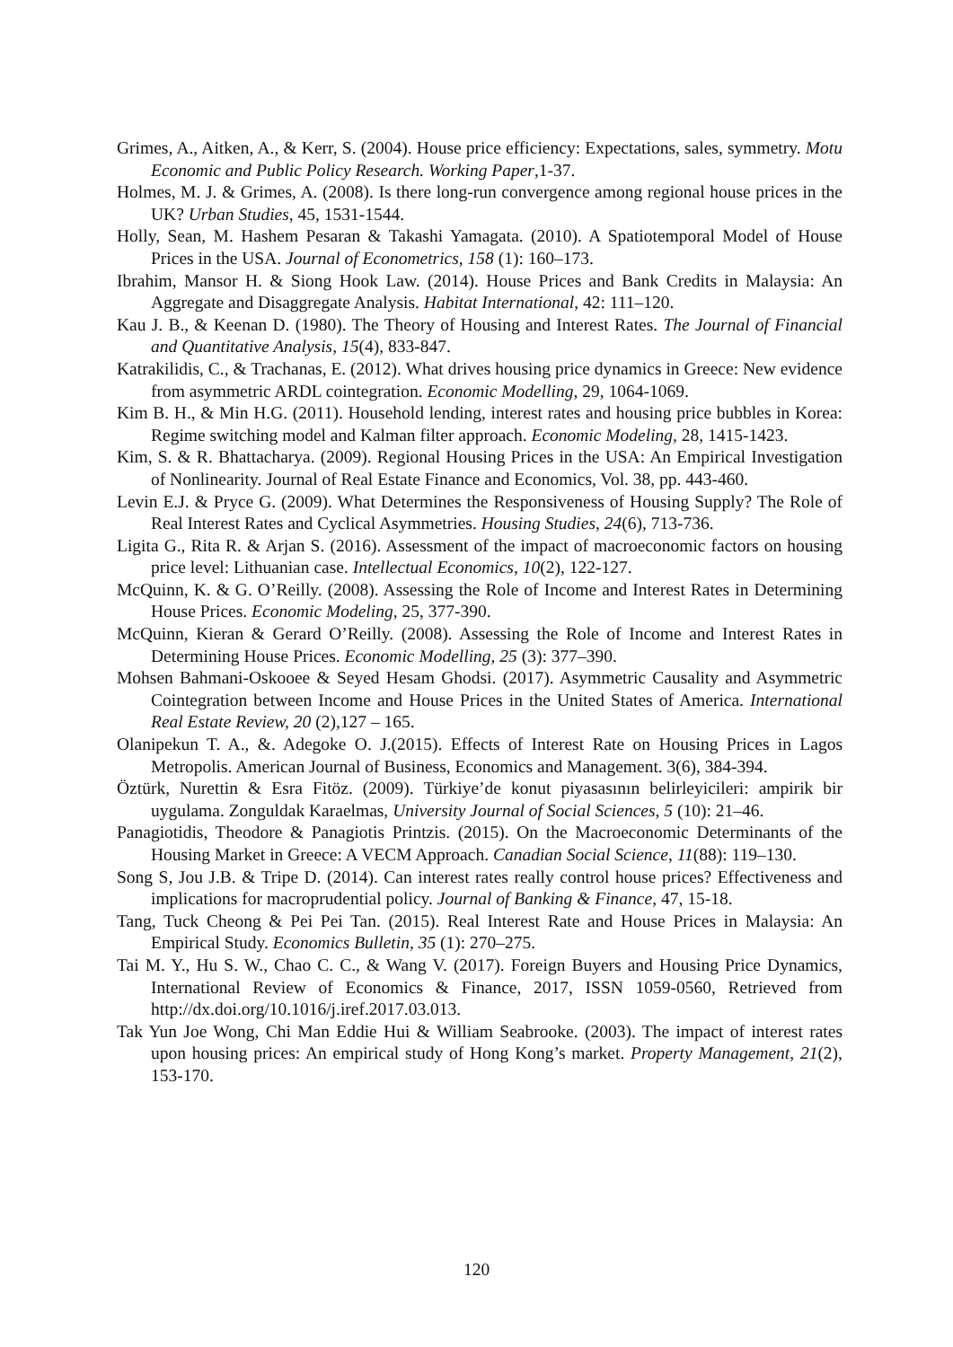Grimes, A., Aitken, A., & Kerr, S. (2004). House price efficiency: Expectations, sales, symmetry. Motu Economic and Public Policy Research. Working Paper,1-37.
Holmes, M. J. & Grimes, A. (2008). Is there long-run convergence among regional house prices in the UK? Urban Studies, 45, 1531-1544.
Holly, Sean, M. Hashem Pesaran & Takashi Yamagata. (2010). A Spatiotemporal Model of House Prices in the USA. Journal of Econometrics, 158 (1): 160–173.
Ibrahim, Mansor H. & Siong Hook Law. (2014). House Prices and Bank Credits in Malaysia: An Aggregate and Disaggregate Analysis. Habitat International, 42: 111–120.
Kau J. B., & Keenan D. (1980). The Theory of Housing and Interest Rates. The Journal of Financial and Quantitative Analysis, 15(4), 833-847.
Katrakilidis, C., & Trachanas, E. (2012). What drives housing price dynamics in Greece: New evidence from asymmetric ARDL cointegration. Economic Modelling, 29, 1064-1069.
Kim B. H., & Min H.G. (2011). Household lending, interest rates and housing price bubbles in Korea: Regime switching model and Kalman filter approach. Economic Modeling, 28, 1415-1423.
Kim, S. & R. Bhattacharya. (2009). Regional Housing Prices in the USA: An Empirical Investigation of Nonlinearity. Journal of Real Estate Finance and Economics, Vol. 38, pp. 443-460.
Levin E.J. & Pryce G. (2009). What Determines the Responsiveness of Housing Supply? The Role of Real Interest Rates and Cyclical Asymmetries. Housing Studies, 24(6), 713-736.
Ligita G., Rita R. & Arjan S. (2016). Assessment of the impact of macroeconomic factors on housing price level: Lithuanian case. Intellectual Economics, 10(2), 122-127.
McQuinn, K. & G. O’Reilly. (2008). Assessing the Role of Income and Interest Rates in Determining House Prices. Economic Modeling, 25, 377-390.
McQuinn, Kieran & Gerard O’Reilly. (2008). Assessing the Role of Income and Interest Rates in Determining House Prices. Economic Modelling, 25 (3): 377–390.
Mohsen Bahmani-Oskooee & Seyed Hesam Ghodsi. (2017). Asymmetric Causality and Asymmetric Cointegration between Income and House Prices in the United States of America. International Real Estate Review, 20 (2),127 – 165.
Olanipekun T. A., &. Adegoke O. J.(2015). Effects of Interest Rate on Housing Prices in Lagos Metropolis. American Journal of Business, Economics and Management. 3(6), 384-394.
Öztürk, Nurettin & Esra Fitöz. (2009). Türkiye’de konut piyasasının belirleyicileri: ampirik bir uygulama. Zonguldak Karaelmas, University Journal of Social Sciences, 5 (10): 21–46.
Panagiotidis, Theodore & Panagiotis Printzis. (2015). On the Macroeconomic Determinants of the Housing Market in Greece: A VECM Approach. Canadian Social Science, 11(88): 119–130.
Song S, Jou J.B. & Tripe D. (2014). Can interest rates really control house prices? Effectiveness and implications for macroprudential policy. Journal of Banking & Finance, 47, 15-18.
Tang, Tuck Cheong & Pei Pei Tan. (2015). Real Interest Rate and House Prices in Malaysia: An Empirical Study. Economics Bulletin, 35 (1): 270–275.
Tai M. Y., Hu S. W., Chao C. C., & Wang V. (2017). Foreign Buyers and Housing Price Dynamics, International Review of Economics & Finance, 2017, ISSN 1059-0560, Retrieved from http://dx.doi.org/10.1016/j.iref.2017.03.013.
Tak Yun Joe Wong, Chi Man Eddie Hui & William Seabrooke. (2003). The impact of interest rates upon housing prices: An empirical study of Hong Kong’s market. Property Management, 21(2), 153-170.
120